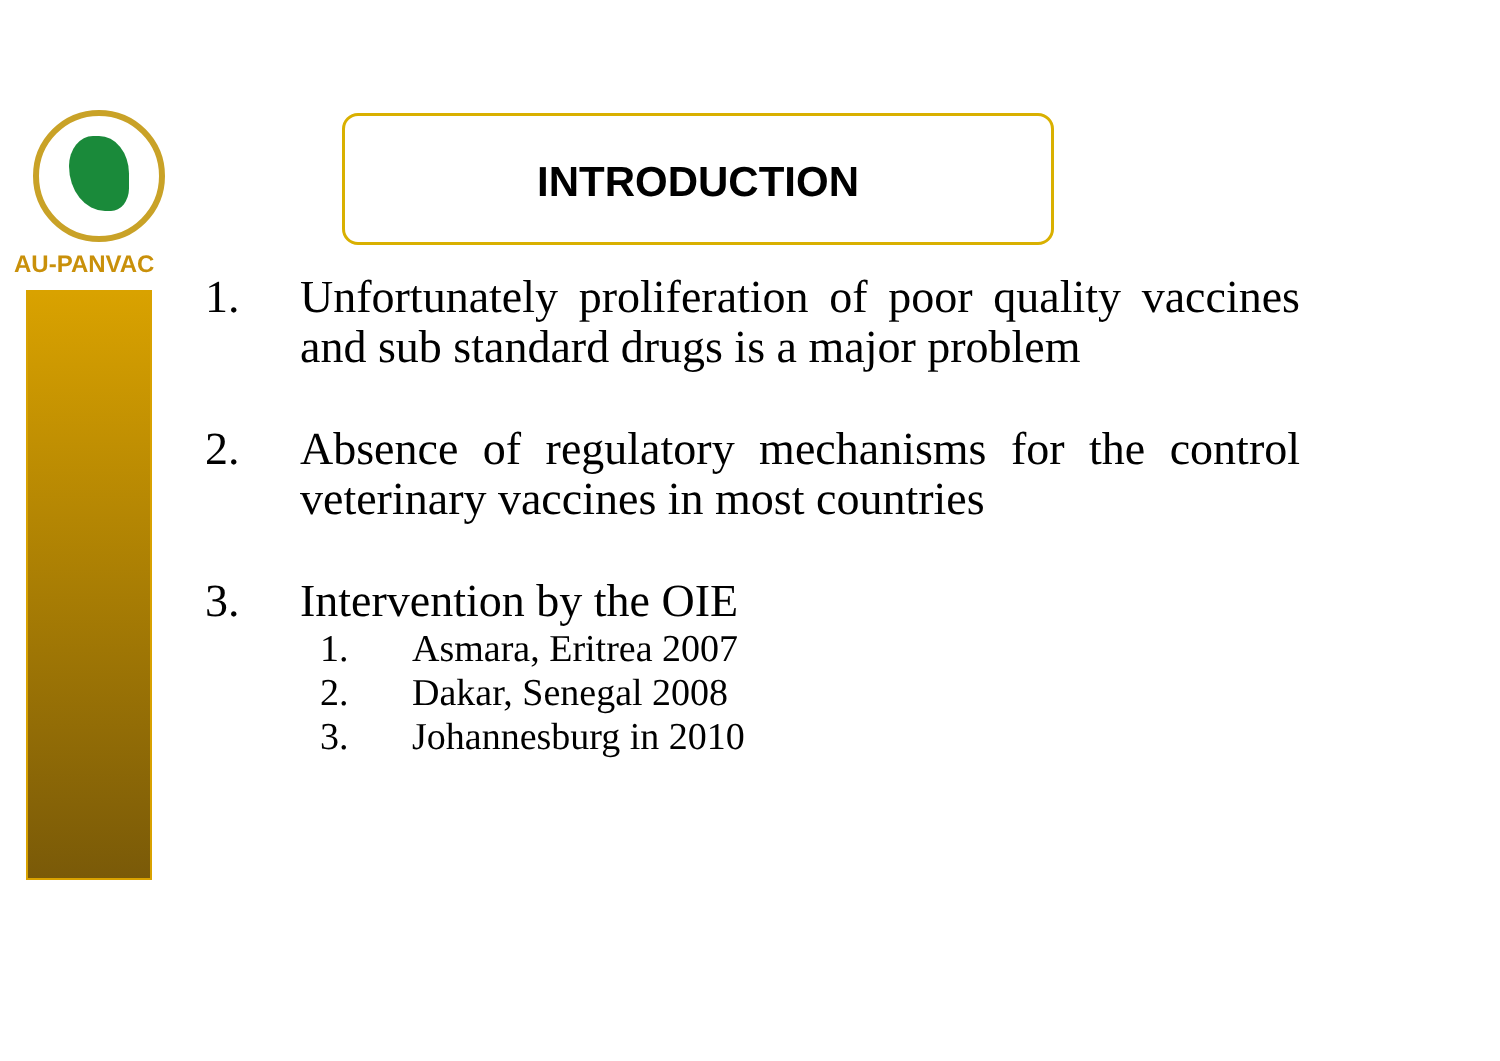AU-PANVAC INTRODUCTION
1. Unfortunately proliferation of poor quality vaccines and sub standard drugs is a major problem
2. Absence of regulatory mechanisms for the control veterinary vaccines in most countries
3. Intervention by the OIE
1. Asmara, Eritrea 2007
2. Dakar, Senegal 2008
3. Johannesburg in 2010